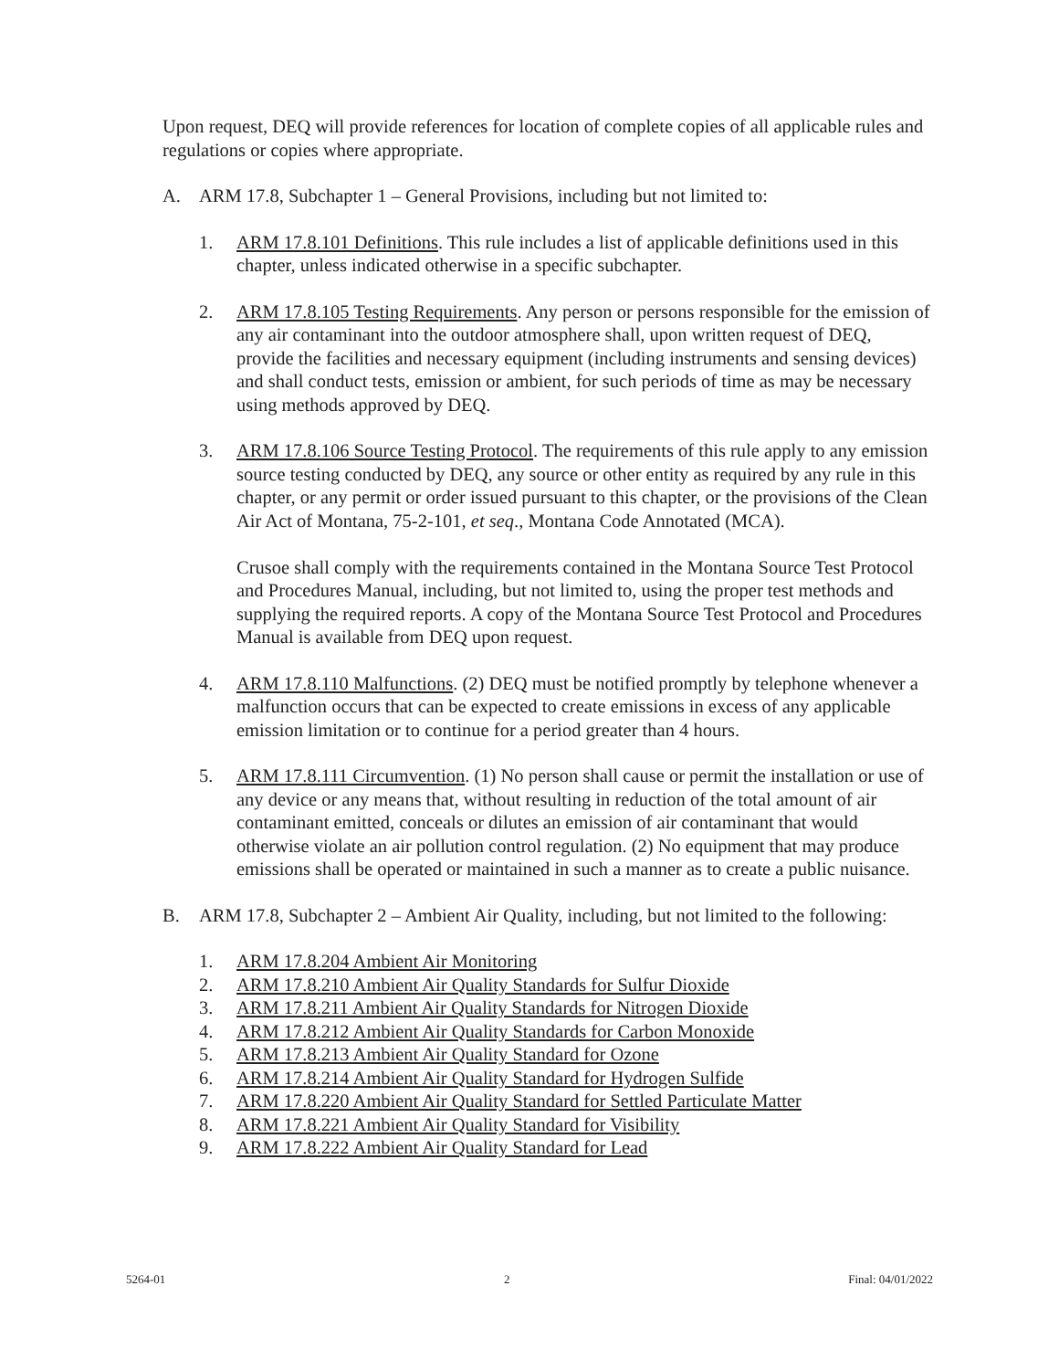Upon request, DEQ will provide references for location of complete copies of all applicable rules and regulations or copies where appropriate.
A. ARM 17.8, Subchapter 1 – General Provisions, including but not limited to:
1. ARM 17.8.101 Definitions. This rule includes a list of applicable definitions used in this chapter, unless indicated otherwise in a specific subchapter.
2. ARM 17.8.105 Testing Requirements. Any person or persons responsible for the emission of any air contaminant into the outdoor atmosphere shall, upon written request of DEQ, provide the facilities and necessary equipment (including instruments and sensing devices) and shall conduct tests, emission or ambient, for such periods of time as may be necessary using methods approved by DEQ.
3. ARM 17.8.106 Source Testing Protocol. The requirements of this rule apply to any emission source testing conducted by DEQ, any source or other entity as required by any rule in this chapter, or any permit or order issued pursuant to this chapter, or the provisions of the Clean Air Act of Montana, 75-2-101, et seq., Montana Code Annotated (MCA).
Crusoe shall comply with the requirements contained in the Montana Source Test Protocol and Procedures Manual, including, but not limited to, using the proper test methods and supplying the required reports. A copy of the Montana Source Test Protocol and Procedures Manual is available from DEQ upon request.
4. ARM 17.8.110 Malfunctions. (2) DEQ must be notified promptly by telephone whenever a malfunction occurs that can be expected to create emissions in excess of any applicable emission limitation or to continue for a period greater than 4 hours.
5. ARM 17.8.111 Circumvention. (1) No person shall cause or permit the installation or use of any device or any means that, without resulting in reduction of the total amount of air contaminant emitted, conceals or dilutes an emission of air contaminant that would otherwise violate an air pollution control regulation. (2) No equipment that may produce emissions shall be operated or maintained in such a manner as to create a public nuisance.
B. ARM 17.8, Subchapter 2 – Ambient Air Quality, including, but not limited to the following:
1. ARM 17.8.204 Ambient Air Monitoring
2. ARM 17.8.210 Ambient Air Quality Standards for Sulfur Dioxide
3. ARM 17.8.211 Ambient Air Quality Standards for Nitrogen Dioxide
4. ARM 17.8.212 Ambient Air Quality Standards for Carbon Monoxide
5. ARM 17.8.213 Ambient Air Quality Standard for Ozone
6. ARM 17.8.214 Ambient Air Quality Standard for Hydrogen Sulfide
7. ARM 17.8.220 Ambient Air Quality Standard for Settled Particulate Matter
8. ARM 17.8.221 Ambient Air Quality Standard for Visibility
9. ARM 17.8.222 Ambient Air Quality Standard for Lead
5264-01 2 Final: 04/01/2022